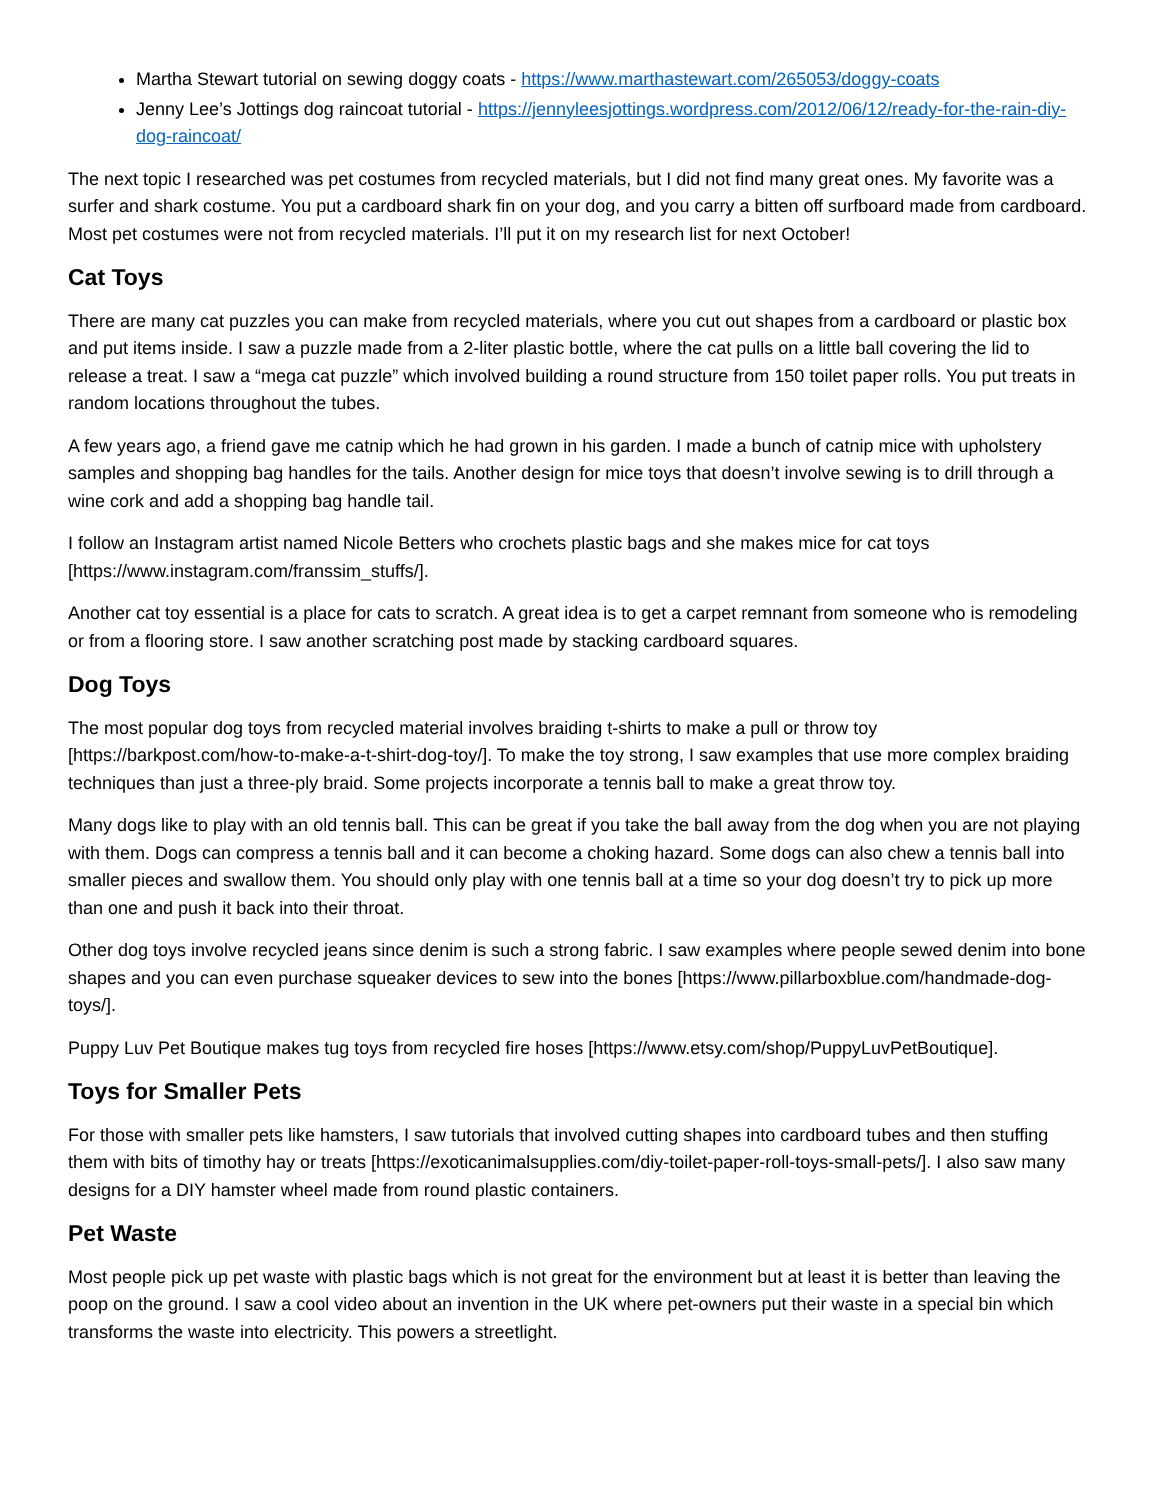Martha Stewart tutorial on sewing doggy coats - https://www.marthastewart.com/265053/doggy-coats
Jenny Lee’s Jottings dog raincoat tutorial - https://jennyleesjottings.wordpress.com/2012/06/12/ready-for-the-rain-diy-dog-raincoat/
The next topic I researched was pet costumes from recycled materials, but I did not find many great ones. My favorite was a surfer and shark costume. You put a cardboard shark fin on your dog, and you carry a bitten off surfboard made from cardboard. Most pet costumes were not from recycled materials. I’ll put it on my research list for next October!
Cat Toys
There are many cat puzzles you can make from recycled materials, where you cut out shapes from a cardboard or plastic box and put items inside. I saw a puzzle made from a 2-liter plastic bottle, where the cat pulls on a little ball covering the lid to release a treat. I saw a “mega cat puzzle” which involved building a round structure from 150 toilet paper rolls. You put treats in random locations throughout the tubes.
A few years ago, a friend gave me catnip which he had grown in his garden. I made a bunch of catnip mice with upholstery samples and shopping bag handles for the tails. Another design for mice toys that doesn’t involve sewing is to drill through a wine cork and add a shopping bag handle tail.
I follow an Instagram artist named Nicole Betters who crochets plastic bags and she makes mice for cat toys [https://www.instagram.com/franssim_stuffs/].
Another cat toy essential is a place for cats to scratch. A great idea is to get a carpet remnant from someone who is remodeling or from a flooring store. I saw another scratching post made by stacking cardboard squares.
Dog Toys
The most popular dog toys from recycled material involves braiding t-shirts to make a pull or throw toy [https://barkpost.com/how-to-make-a-t-shirt-dog-toy/]. To make the toy strong, I saw examples that use more complex braiding techniques than just a three-ply braid. Some projects incorporate a tennis ball to make a great throw toy.
Many dogs like to play with an old tennis ball. This can be great if you take the ball away from the dog when you are not playing with them. Dogs can compress a tennis ball and it can become a choking hazard. Some dogs can also chew a tennis ball into smaller pieces and swallow them. You should only play with one tennis ball at a time so your dog doesn’t try to pick up more than one and push it back into their throat.
Other dog toys involve recycled jeans since denim is such a strong fabric. I saw examples where people sewed denim into bone shapes and you can even purchase squeaker devices to sew into the bones [https://www.pillarboxblue.com/handmade-dog-toys/].
Puppy Luv Pet Boutique makes tug toys from recycled fire hoses [https://www.etsy.com/shop/PuppyLuvPetBoutique].
Toys for Smaller Pets
For those with smaller pets like hamsters, I saw tutorials that involved cutting shapes into cardboard tubes and then stuffing them with bits of timothy hay or treats [https://exoticanimalsupplies.com/diy-toilet-paper-roll-toys-small-pets/]. I also saw many designs for a DIY hamster wheel made from round plastic containers.
Pet Waste
Most people pick up pet waste with plastic bags which is not great for the environment but at least it is better than leaving the poop on the ground. I saw a cool video about an invention in the UK where pet-owners put their waste in a special bin which transforms the waste into electricity. This powers a streetlight.